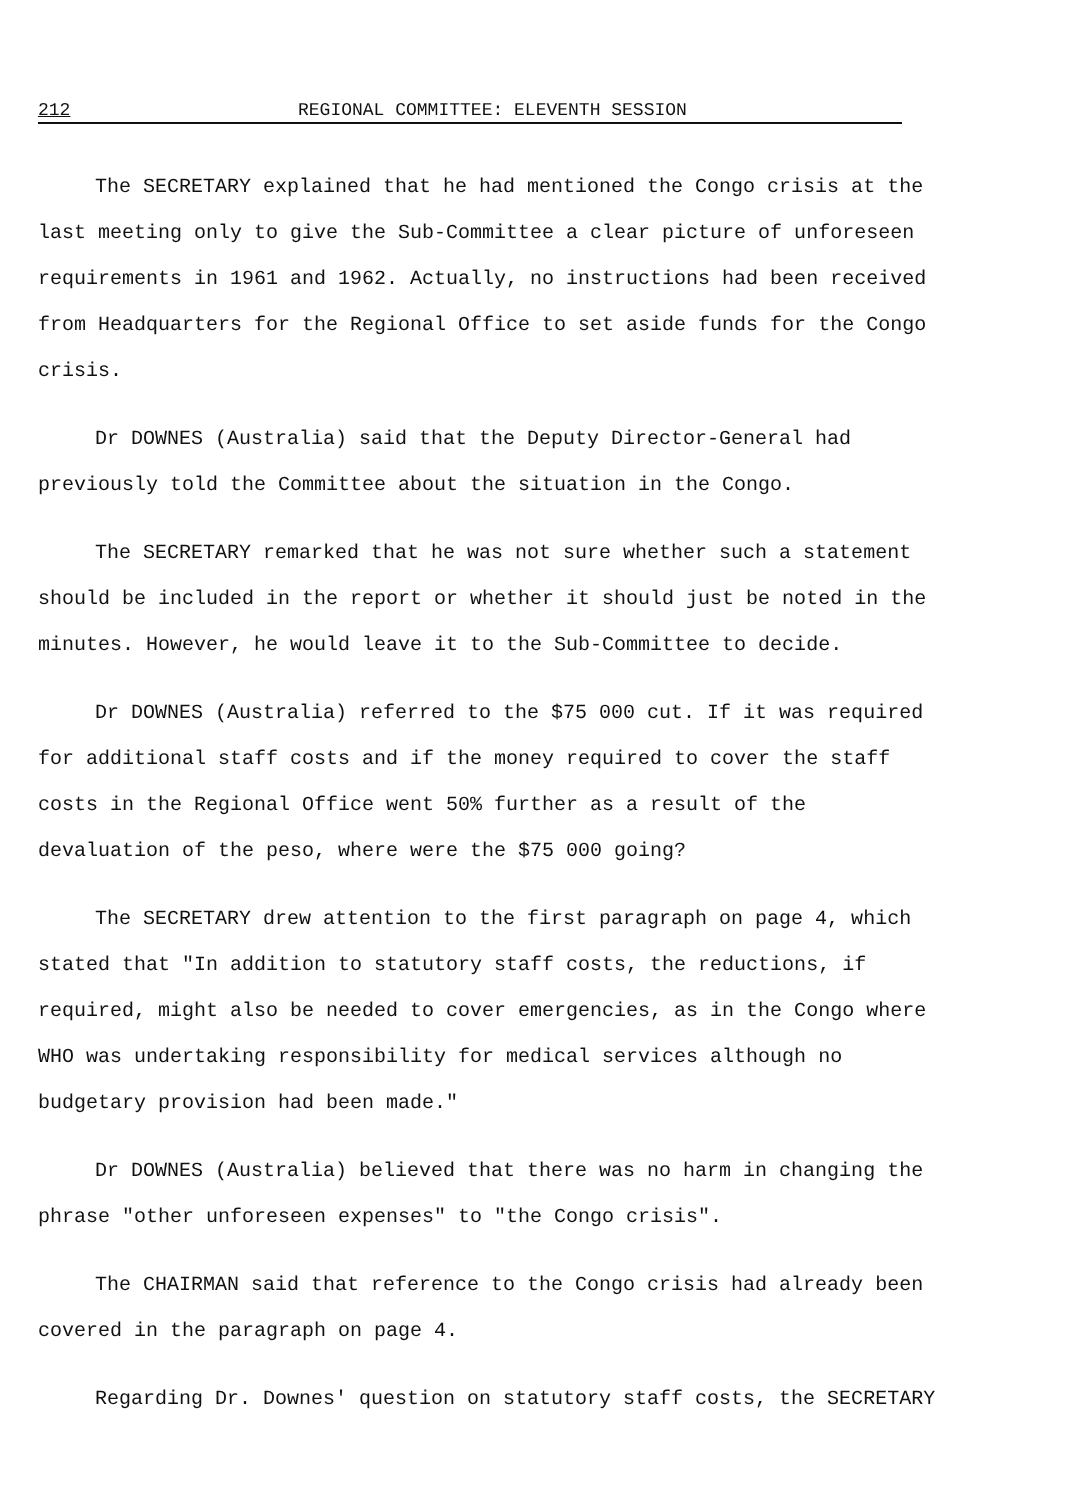212 REGIONAL COMMITTEE: ELEVENTH SESSION
The SECRETARY explained that he had mentioned the Congo crisis at the last meeting only to give the Sub-Committee a clear picture of unforeseen requirements in 1961 and 1962. Actually, no instructions had been received from Headquarters for the Regional Office to set aside funds for the Congo crisis.
Dr DOWNES (Australia) said that the Deputy Director-General had previously told the Committee about the situation in the Congo.
The SECRETARY remarked that he was not sure whether such a statement should be included in the report or whether it should just be noted in the minutes. However, he would leave it to the Sub-Committee to decide.
Dr DOWNES (Australia) referred to the $75 000 cut. If it was required for additional staff costs and if the money required to cover the staff costs in the Regional Office went 50% further as a result of the devaluation of the peso, where were the $75 000 going?
The SECRETARY drew attention to the first paragraph on page 4, which stated that "In addition to statutory staff costs, the reductions, if required, might also be needed to cover emergencies, as in the Congo where WHO was undertaking responsibility for medical services although no budgetary provision had been made."
Dr DOWNES (Australia) believed that there was no harm in changing the phrase "other unforeseen expenses" to "the Congo crisis".
The CHAIRMAN said that reference to the Congo crisis had already been covered in the paragraph on page 4.
Regarding Dr. Downes' question on statutory staff costs, the SECRETARY